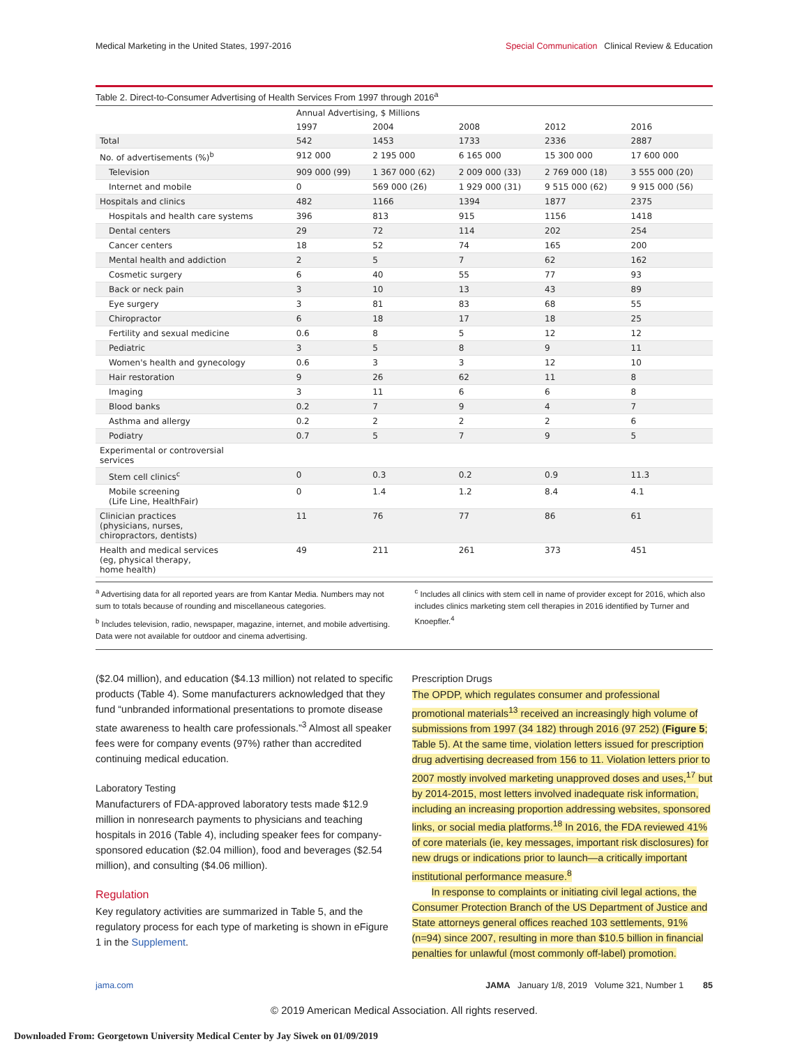Medical Marketing in the United States, 1997-2016
Special Communication Clinical Review & Education
Table 2. Direct-to-Consumer Advertising of Health Services From 1997 through 2016<sup>a</sup>
| | Annual Advertising, $ Millions | | | | |
| --- | --- | --- | --- | --- | --- |
| | 1997 | 2004 | 2008 | 2012 | 2016 |
| Total | 542 | 1453 | 1733 | 2336 | 2887 |
| No. of advertisements (%)<sup>b</sup> | 912 000 | 2 195 000 | 6 165 000 | 15 300 000 | 17 600 000 |
| Television | 909 000 (99) | 1 367 000 (62) | 2 009 000 (33) | 2 769 000 (18) | 3 555 000 (20) |
| Internet and mobile | 0 | 569 000 (26) | 1 929 000 (31) | 9 515 000 (62) | 9 915 000 (56) |
| Hospitals and clinics | 482 | 1166 | 1394 | 1877 | 2375 |
| Hospitals and health care systems | 396 | 813 | 915 | 1156 | 1418 |
| Dental centers | 29 | 72 | 114 | 202 | 254 |
| Cancer centers | 18 | 52 | 74 | 165 | 200 |
| Mental health and addiction | 2 | 5 | 7 | 62 | 162 |
| Cosmetic surgery | 6 | 40 | 55 | 77 | 93 |
| Back or neck pain | 3 | 10 | 13 | 43 | 89 |
| Eye surgery | 3 | 81 | 83 | 68 | 55 |
| Chiropractor | 6 | 18 | 17 | 18 | 25 |
| Fertility and sexual medicine | 0.6 | 8 | 5 | 12 | 12 |
| Pediatric | 3 | 5 | 8 | 9 | 11 |
| Women's health and gynecology | 0.6 | 3 | 3 | 12 | 10 |
| Hair restoration | 9 | 26 | 62 | 11 | 8 |
| Imaging | 3 | 11 | 6 | 6 | 8 |
| Blood banks | 0.2 | 7 | 9 | 4 | 7 |
| Asthma and allergy | 0.2 | 2 | 2 | 2 | 6 |
| Podiatry | 0.7 | 5 | 7 | 9 | 5 |
| Experimental or controversial services | | | | | |
| Stem cell clinics<sup>c</sup> | 0 | 0.3 | 0.2 | 0.9 | 11.3 |
| Mobile screening (Life Line, HealthFair) | 0 | 1.4 | 1.2 | 8.4 | 4.1 |
| Clinician practices (physicians, nurses, chiropractors, dentists) | 11 | 76 | 77 | 86 | 61 |
| Health and medical services (eg, physical therapy, home health) | 49 | 211 | 261 | 373 | 451 |
<sup>a</sup> Advertising data for all reported years are from Kantar Media. Numbers may not sum to totals because of rounding and miscellaneous categories.
<sup>b</sup> Includes television, radio, newspaper, magazine, internet, and mobile advertising. Data were not available for outdoor and cinema advertising.
<sup>c</sup> Includes all clinics with stem cell in name of provider except for 2016, which also includes clinics marketing stem cell therapies in 2016 identified by Turner and Knoepfler.<sup>4</sup>
($2.04 million), and education ($4.13 million) not related to specific products (Table 4). Some manufacturers acknowledged that they fund “unbranded informational presentations to promote disease state awareness to health care professionals.”<sup>3</sup> Almost all speaker fees were for company events (97%) rather than accredited continuing medical education.
Laboratory Testing
Manufacturers of FDA-approved laboratory tests made $12.9 million in nonresearch payments to physicians and teaching hospitals in 2016 (Table 4), including speaker fees for company-sponsored education ($2.04 million), food and beverages ($2.54 million), and consulting ($4.06 million).
Regulation
Key regulatory activities are summarized in Table 5, and the regulatory process for each type of marketing is shown in eFigure 1 in the Supplement.
Prescription Drugs
The OPDP, which regulates consumer and professional promotional materials<sup>13</sup> received an increasingly high volume of submissions from 1997 (34 182) through 2016 (97 252) (Figure 5; Table 5). At the same time, violation letters issued for prescription drug advertising decreased from 156 to 11. Violation letters prior to 2007 mostly involved marketing unapproved doses and uses,<sup>17</sup> but by 2014-2015, most letters involved inadequate risk information, including an increasing proportion addressing websites, sponsored links, or social media platforms.<sup>18</sup> In 2016, the FDA reviewed 41% of core materials (ie, key messages, important risk disclosures) for new drugs or indications prior to launch—a critically important institutional performance measure.<sup>8</sup>
In response to complaints or initiating civil legal actions, the Consumer Protection Branch of the US Department of Justice and State attorneys general offices reached 103 settlements, 91% (n=94) since 2007, resulting in more than $10.5 billion in financial penalties for unlawful (most commonly off-label) promotion.
jama.com JAMA January 1/8, 2019 Volume 321, Number 1 85
© 2019 American Medical Association. All rights reserved.
Downloaded From: Georgetown University Medical Center by Jay Siwek on 01/09/2019